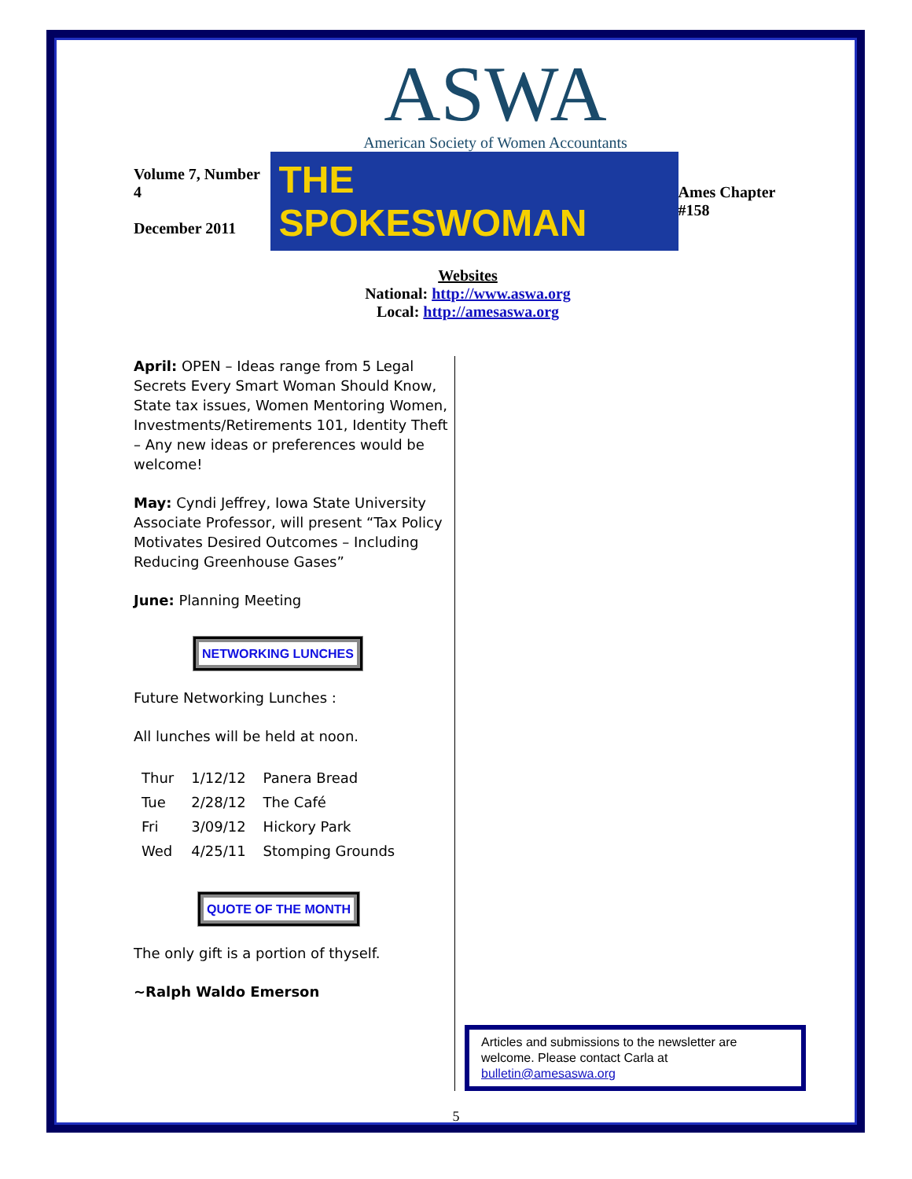ASWA
American Society of Women Accountants
Volume 7, Number 4
December 2011
THE SPOKESWOMAN
Ames Chapter #158
Websites
National: http://www.aswa.org
Local: http://amesaswa.org
April: OPEN – Ideas range from 5 Legal Secrets Every Smart Woman Should Know, State tax issues, Women Mentoring Women, Investments/Retirements 101, Identity Theft – Any new ideas or preferences would be welcome!
May: Cyndi Jeffrey, Iowa State University Associate Professor, will present “Tax Policy Motivates Desired Outcomes – Including Reducing Greenhouse Gases”
June: Planning Meeting
NETWORKING LUNCHES
Future Networking Lunches :
All lunches will be held at noon.
| Thur | 1/12/12 | Panera Bread |
| Tue | 2/28/12 | The Café |
| Fri | 3/09/12 | Hickory Park |
| Wed | 4/25/11 | Stomping Grounds |
QUOTE OF THE MONTH
The only gift is a portion of thyself.
~Ralph Waldo Emerson
Articles and submissions to the newsletter are welcome. Please contact Carla at bulletin@amesaswa.org
5